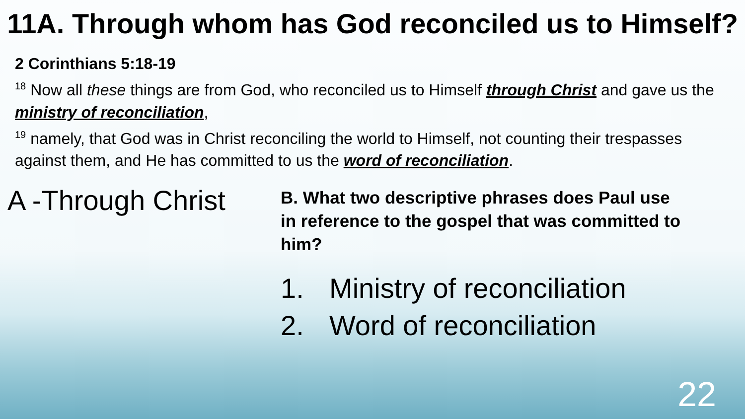11A. Through whom has God reconciled us to Himself?
2 Corinthians 5:18-19
<sup>18</sup> Now all these things are from God, who reconciled us to Himself through Christ and gave us the ministry of reconciliation,
<sup>19</sup> namely, that God was in Christ reconciling the world to Himself, not counting their trespasses against them, and He has committed to us the word of reconciliation.
A -Through Christ
B. What two descriptive phrases does Paul use in reference to the gospel that was committed to him?
1. Ministry of reconciliation
2. Word of reconciliation
22